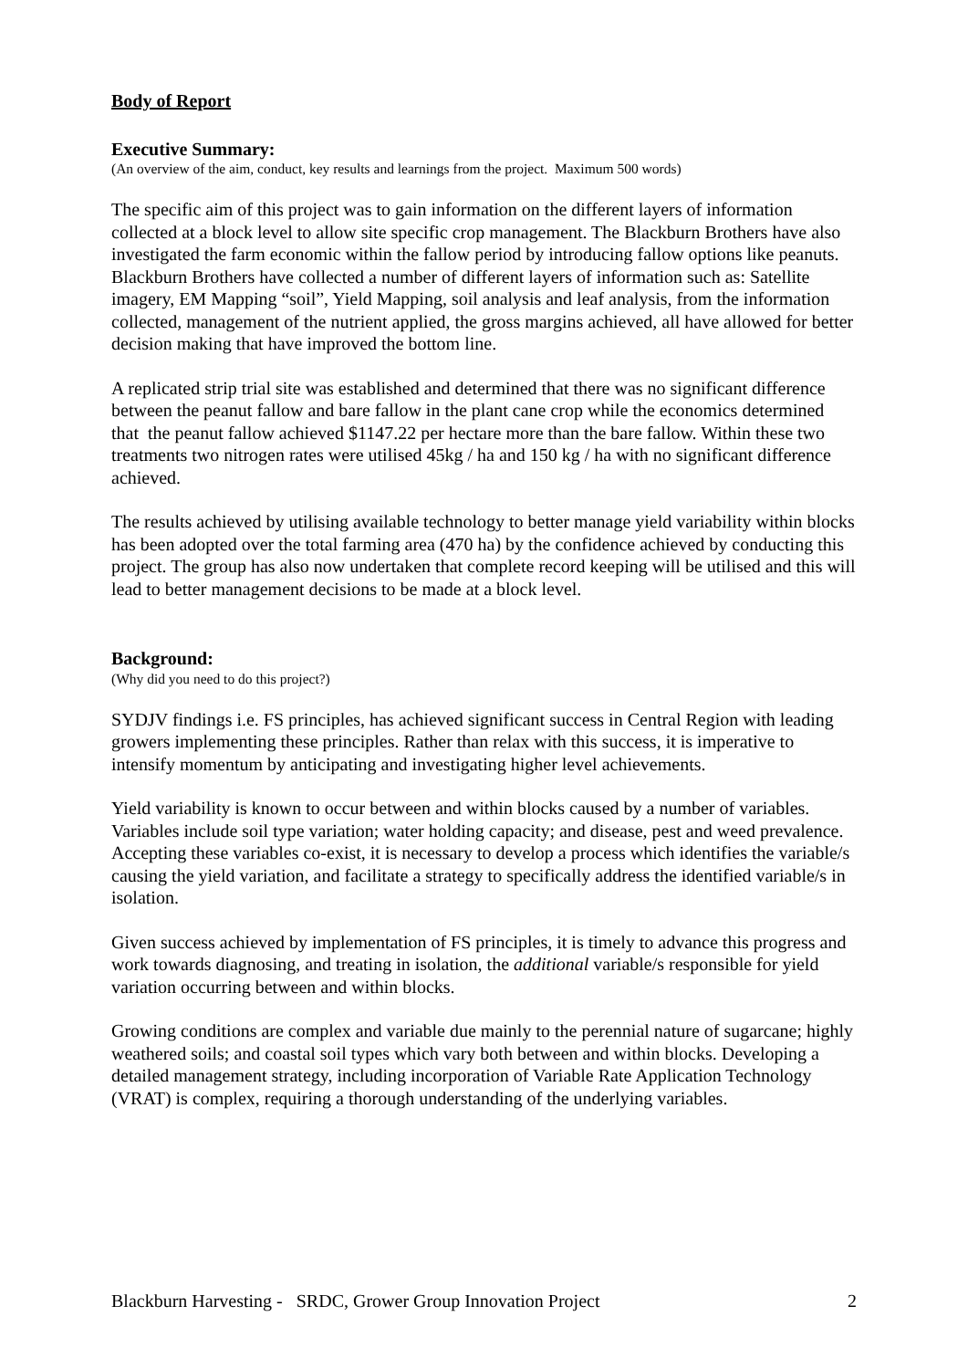Body of Report
Executive Summary:
(An overview of the aim, conduct, key results and learnings from the project. Maximum 500 words)
The specific aim of this project was to gain information on the different layers of information collected at a block level to allow site specific crop management. The Blackburn Brothers have also investigated the farm economic within the fallow period by introducing fallow options like peanuts.
Blackburn Brothers have collected a number of different layers of information such as: Satellite imagery, EM Mapping “soil”, Yield Mapping, soil analysis and leaf analysis, from the information collected, management of the nutrient applied, the gross margins achieved, all have allowed for better decision making that have improved the bottom line.
A replicated strip trial site was established and determined that there was no significant difference between the peanut fallow and bare fallow in the plant cane crop while the economics determined that the peanut fallow achieved $1147.22 per hectare more than the bare fallow. Within these two treatments two nitrogen rates were utilised 45kg / ha and 150 kg / ha with no significant difference achieved.
The results achieved by utilising available technology to better manage yield variability within blocks has been adopted over the total farming area (470 ha) by the confidence achieved by conducting this project. The group has also now undertaken that complete record keeping will be utilised and this will lead to better management decisions to be made at a block level.
Background:
(Why did you need to do this project?)
SYDJV findings i.e. FS principles, has achieved significant success in Central Region with leading growers implementing these principles. Rather than relax with this success, it is imperative to intensify momentum by anticipating and investigating higher level achievements.
Yield variability is known to occur between and within blocks caused by a number of variables. Variables include soil type variation; water holding capacity; and disease, pest and weed prevalence. Accepting these variables co-exist, it is necessary to develop a process which identifies the variable/s causing the yield variation, and facilitate a strategy to specifically address the identified variable/s in isolation.
Given success achieved by implementation of FS principles, it is timely to advance this progress and work towards diagnosing, and treating in isolation, the additional variable/s responsible for yield variation occurring between and within blocks.
Growing conditions are complex and variable due mainly to the perennial nature of sugarcane; highly weathered soils; and coastal soil types which vary both between and within blocks. Developing a detailed management strategy, including incorporation of Variable Rate Application Technology (VRAT) is complex, requiring a thorough understanding of the underlying variables.
Blackburn Harvesting - SRDC, Grower Group Innovation Project 2